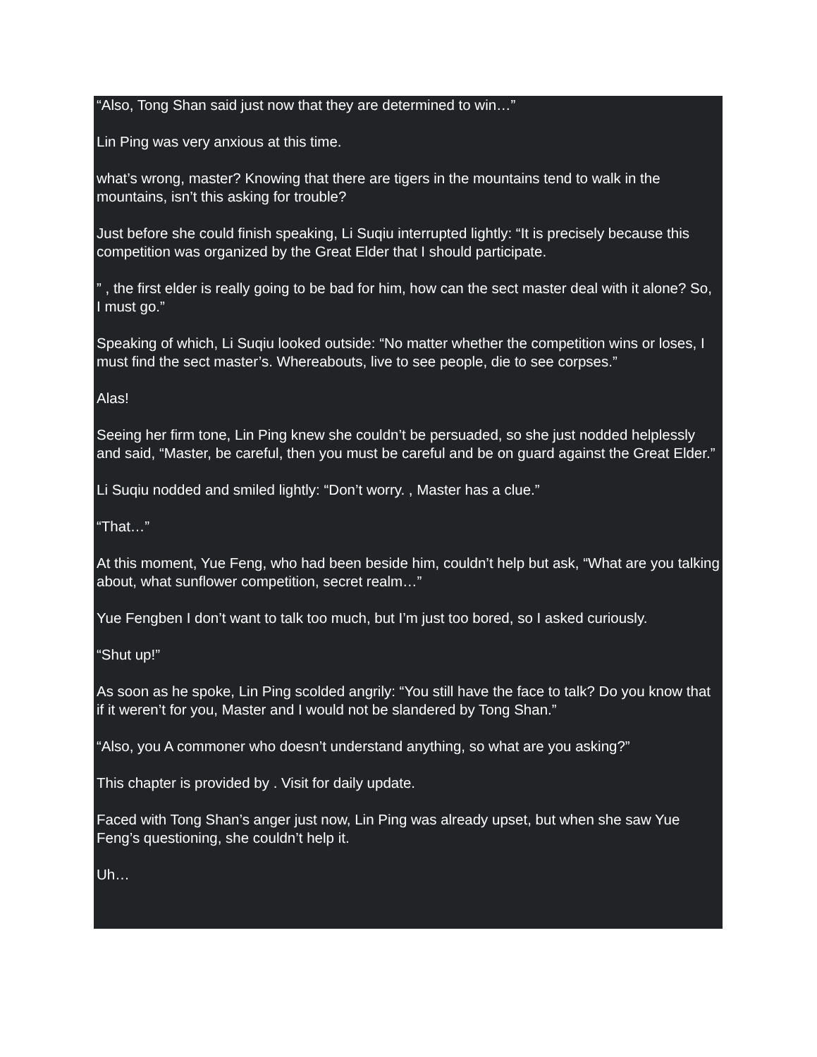“Also, Tong Shan said just now that they are determined to win…”
Lin Ping was very anxious at this time.
what’s wrong, master? Knowing that there are tigers in the mountains tend to walk in the mountains, isn’t this asking for trouble?
Just before she could finish speaking, Li Suqiu interrupted lightly: “It is precisely because this competition was organized by the Great Elder that I should participate.
” , the first elder is really going to be bad for him, how can the sect master deal with it alone? So, I must go.”
Speaking of which, Li Suqiu looked outside: “No matter whether the competition wins or loses, I must find the sect master’s. Whereabouts, live to see people, die to see corpses.”
Alas!
Seeing her firm tone, Lin Ping knew she couldn’t be persuaded, so she just nodded helplessly and said, “Master, be careful, then you must be careful and be on guard against the Great Elder.”
Li Suqiu nodded and smiled lightly: “Don’t worry. , Master has a clue.”
“That…”
At this moment, Yue Feng, who had been beside him, couldn’t help but ask, “What are you talking about, what sunflower competition, secret realm…”
Yue Fengben I don’t want to talk too much, but I’m just too bored, so I asked curiously.
“Shut up!”
As soon as he spoke, Lin Ping scolded angrily: “You still have the face to talk? Do you know that if it weren’t for you, Master and I would not be slandered by Tong Shan.”
“Also, you A commoner who doesn’t understand anything, so what are you asking?”
This chapter is provided by . Visit for daily update.
Faced with Tong Shan’s anger just now, Lin Ping was already upset, but when she saw Yue Feng’s questioning, she couldn’t help it.
Uh…